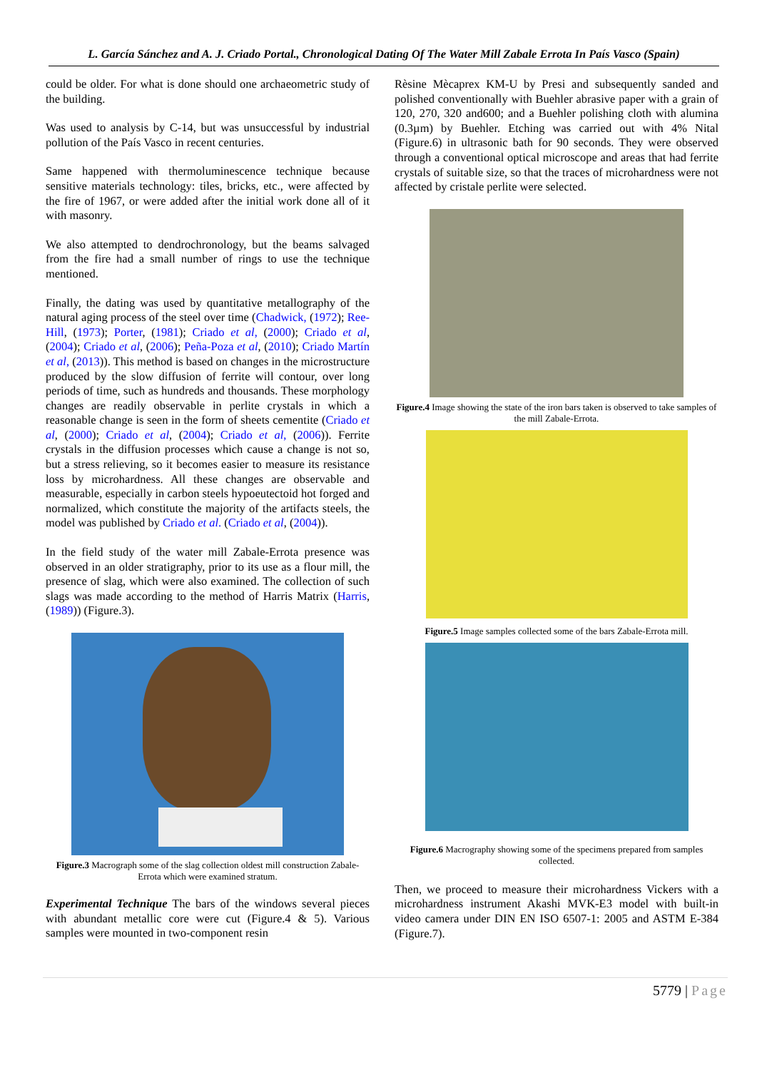L. García Sánchez and A. J. Criado Portal., Chronological Dating Of The Water Mill Zabale Errota In País Vasco (Spain)
could be older. For what is done should one archaeometric study of the building.
Was used to analysis by C-14, but was unsuccessful by industrial pollution of the País Vasco in recent centuries.
Same happened with thermoluminescence technique because sensitive materials technology: tiles, bricks, etc., were affected by the fire of 1967, or were added after the initial work done all of it with masonry.
We also attempted to dendrochronology, but the beams salvaged from the fire had a small number of rings to use the technique mentioned.
Finally, the dating was used by quantitative metallography of the natural aging process of the steel over time (Chadwick, (1972); Ree-Hill, (1973); Porter, (1981); Criado et al, (2000); Criado et al, (2004); Criado et al, (2006); Peña-Poza et al, (2010); Criado Martín et al, (2013)). This method is based on changes in the microstructure produced by the slow diffusion of ferrite will contour, over long periods of time, such as hundreds and thousands. These morphology changes are readily observable in perlite crystals in which a reasonable change is seen in the form of sheets cementite (Criado et al, (2000); Criado et al, (2004); Criado et al, (2006)). Ferrite crystals in the diffusion processes which cause a change is not so, but a stress relieving, so it becomes easier to measure its resistance loss by microhardness. All these changes are observable and measurable, especially in carbon steels hypoeutectoid hot forged and normalized, which constitute the majority of the artifacts steels, the model was published by Criado et al. (Criado et al, (2004)).
In the field study of the water mill Zabale-Errota presence was observed in an older stratigraphy, prior to its use as a flour mill, the presence of slag, which were also examined. The collection of such slags was made according to the method of Harris Matrix (Harris, (1989)) (Figure.3).
Figure.3 Macrograph some of the slag collection oldest mill construction Zabale- Errota which were examined stratum.
Experimental Technique The bars of the windows several pieces with abundant metallic core were cut (Figure.4 & 5). Various samples were mounted in two-component resin
Rèsine Mècaprex KM-U by Presi and subsequently sanded and polished conventionally with Buehler abrasive paper with a grain of 120, 270, 320 and600; and a Buehler polishing cloth with alumina (0.3µm) by Buehler. Etching was carried out with 4% Nital (Figure.6) in ultrasonic bath for 90 seconds. They were observed through a conventional optical microscope and areas that had ferrite crystals of suitable size, so that the traces of microhardness were not affected by cristale perlite were selected.
Figure.4 Image showing the state of the iron bars taken is observed to take samples of the mill Zabale-Errota.
Figure.5 Image samples collected some of the bars Zabale-Errota mill.
Figure.6 Macrography showing some of the specimens prepared from samples collected.
Then, we proceed to measure their microhardness Vickers with a microhardness instrument Akashi MVK-E3 model with built-in video camera under DIN EN ISO 6507-1: 2005 and ASTM E-384 (Figure.7).
5779 | Page